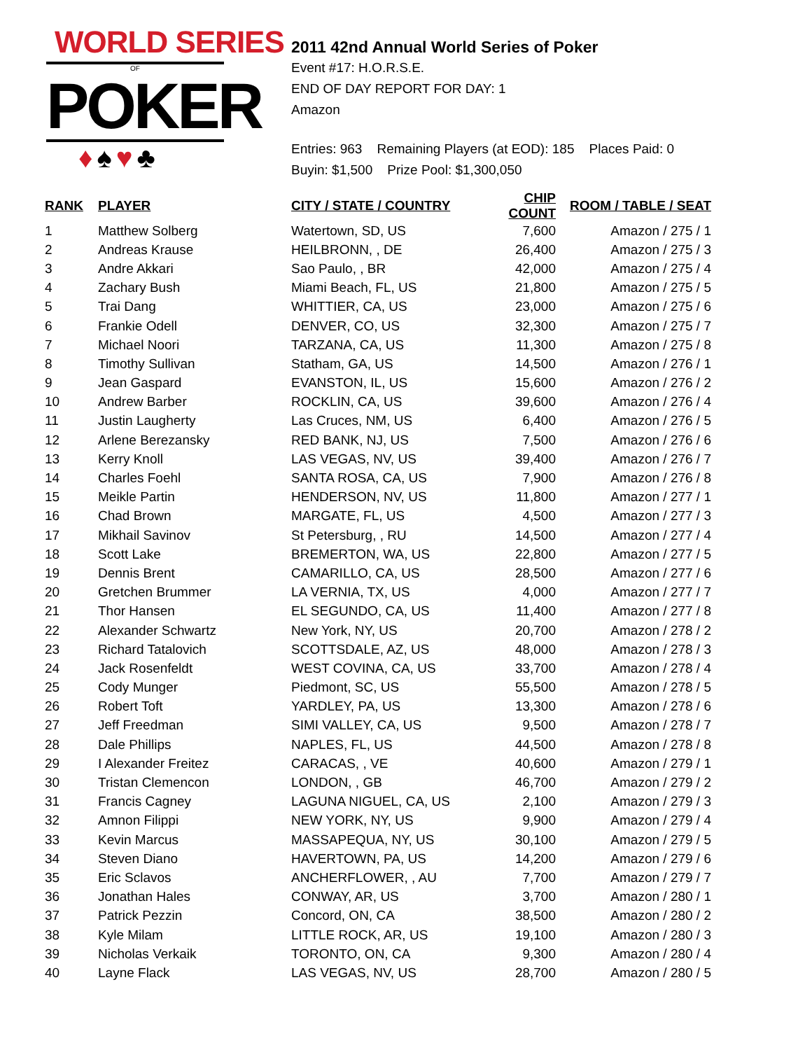WORLD SERIES
OF
POKER
♦♠♥♣
2011 42nd Annual World Series of Poker
Event #17: H.O.R.S.E.
END OF DAY REPORT FOR DAY: 1
Amazon
Entries: 963 Remaining Players (at EOD): 185 Places Paid: 0
Buyin: $1,500 Prize Pool: $1,300,050
| RANK | PLAYER | CITY / STATE / COUNTRY | CHIP COUNT | ROOM / TABLE / SEAT |
| --- | --- | --- | --- | --- |
| 1 | Matthew Solberg | Watertown, SD, US | 7,600 | Amazon / 275 / 1 |
| 2 | Andreas Krause | HEILBRONN, , DE | 26,400 | Amazon / 275 / 3 |
| 3 | Andre Akkari | Sao Paulo, , BR | 42,000 | Amazon / 275 / 4 |
| 4 | Zachary Bush | Miami Beach, FL, US | 21,800 | Amazon / 275 / 5 |
| 5 | Trai Dang | WHITTIER, CA, US | 23,000 | Amazon / 275 / 6 |
| 6 | Frankie Odell | DENVER, CO, US | 32,300 | Amazon / 275 / 7 |
| 7 | Michael Noori | TARZANA, CA, US | 11,300 | Amazon / 275 / 8 |
| 8 | Timothy Sullivan | Statham, GA, US | 14,500 | Amazon / 276 / 1 |
| 9 | Jean Gaspard | EVANSTON, IL, US | 15,600 | Amazon / 276 / 2 |
| 10 | Andrew Barber | ROCKLIN, CA, US | 39,600 | Amazon / 276 / 4 |
| 11 | Justin Laugherty | Las Cruces, NM, US | 6,400 | Amazon / 276 / 5 |
| 12 | Arlene Berezansky | RED BANK, NJ, US | 7,500 | Amazon / 276 / 6 |
| 13 | Kerry Knoll | LAS VEGAS, NV, US | 39,400 | Amazon / 276 / 7 |
| 14 | Charles Foehl | SANTA ROSA, CA, US | 7,900 | Amazon / 276 / 8 |
| 15 | Meikle Partin | HENDERSON, NV, US | 11,800 | Amazon / 277 / 1 |
| 16 | Chad Brown | MARGATE, FL, US | 4,500 | Amazon / 277 / 3 |
| 17 | Mikhail Savinov | St Petersburg, , RU | 14,500 | Amazon / 277 / 4 |
| 18 | Scott Lake | BREMERTON, WA, US | 22,800 | Amazon / 277 / 5 |
| 19 | Dennis Brent | CAMARILLO, CA, US | 28,500 | Amazon / 277 / 6 |
| 20 | Gretchen Brummer | LA VERNIA, TX, US | 4,000 | Amazon / 277 / 7 |
| 21 | Thor Hansen | EL SEGUNDO, CA, US | 11,400 | Amazon / 277 / 8 |
| 22 | Alexander Schwartz | New York, NY, US | 20,700 | Amazon / 278 / 2 |
| 23 | Richard Tatalovich | SCOTTSDALE, AZ, US | 48,000 | Amazon / 278 / 3 |
| 24 | Jack Rosenfeldt | WEST COVINA, CA, US | 33,700 | Amazon / 278 / 4 |
| 25 | Cody Munger | Piedmont, SC, US | 55,500 | Amazon / 278 / 5 |
| 26 | Robert Toft | YARDLEY, PA, US | 13,300 | Amazon / 278 / 6 |
| 27 | Jeff Freedman | SIMI VALLEY, CA, US | 9,500 | Amazon / 278 / 7 |
| 28 | Dale Phillips | NAPLES, FL, US | 44,500 | Amazon / 278 / 8 |
| 29 | I Alexander Freitez | CARACAS, , VE | 40,600 | Amazon / 279 / 1 |
| 30 | Tristan Clemencon | LONDON, , GB | 46,700 | Amazon / 279 / 2 |
| 31 | Francis Cagney | LAGUNA NIGUEL, CA, US | 2,100 | Amazon / 279 / 3 |
| 32 | Amnon Filippi | NEW YORK, NY, US | 9,900 | Amazon / 279 / 4 |
| 33 | Kevin Marcus | MASSAPEQUA, NY, US | 30,100 | Amazon / 279 / 5 |
| 34 | Steven Diano | HAVERTOWN, PA, US | 14,200 | Amazon / 279 / 6 |
| 35 | Eric Sclavos | ANCHERFLOWER, , AU | 7,700 | Amazon / 279 / 7 |
| 36 | Jonathan Hales | CONWAY, AR, US | 3,700 | Amazon / 280 / 1 |
| 37 | Patrick Pezzin | Concord, ON, CA | 38,500 | Amazon / 280 / 2 |
| 38 | Kyle Milam | LITTLE ROCK, AR, US | 19,100 | Amazon / 280 / 3 |
| 39 | Nicholas Verkaik | TORONTO, ON, CA | 9,300 | Amazon / 280 / 4 |
| 40 | Layne Flack | LAS VEGAS, NV, US | 28,700 | Amazon / 280 / 5 |